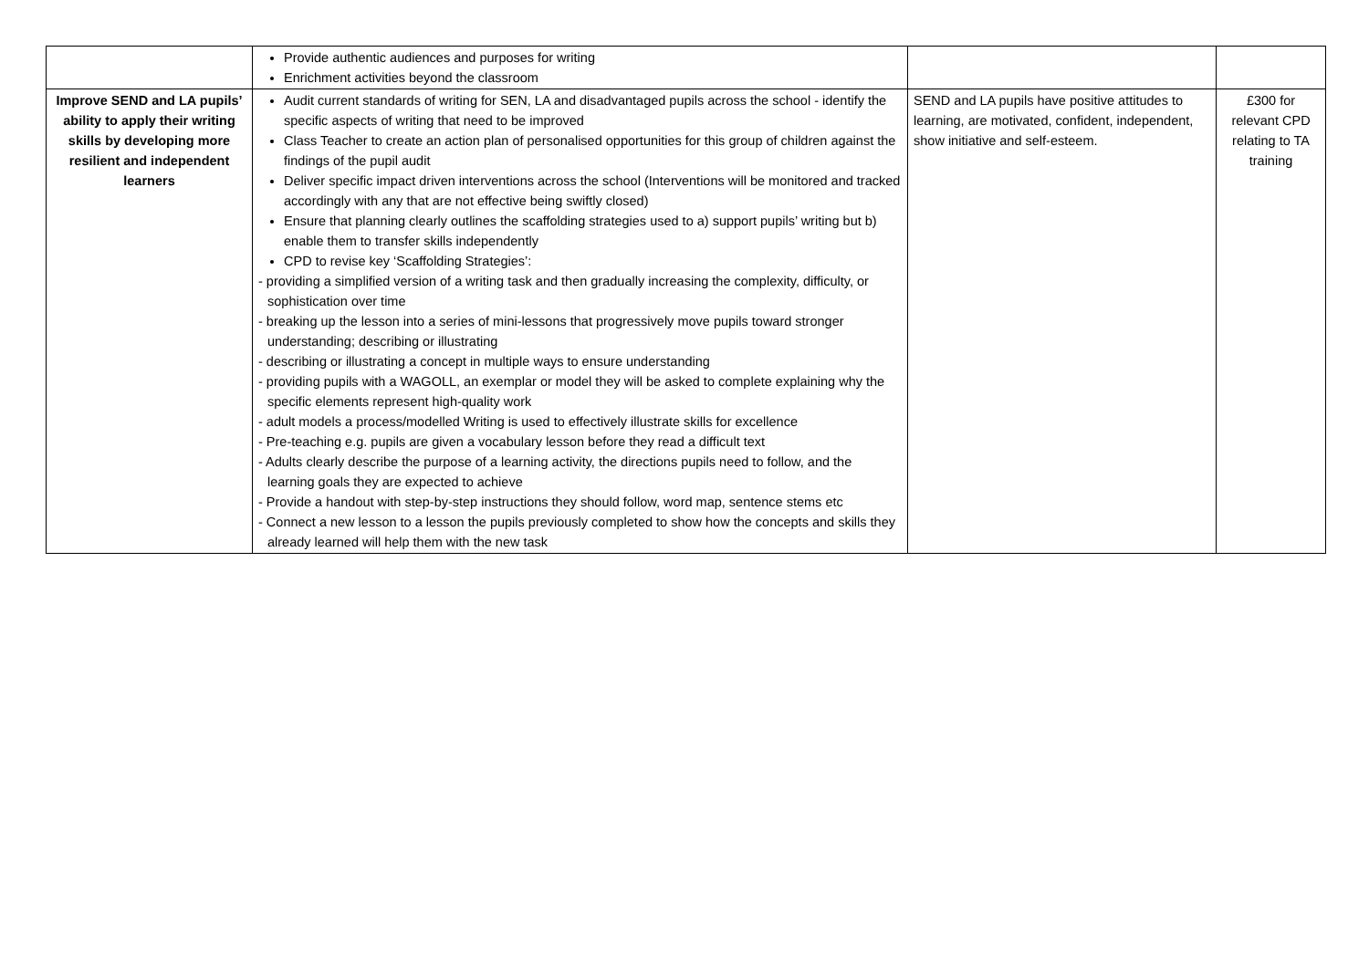| | Provide authentic audiences and purposes for writing Enrichment activities beyond the classroom | | |
| Improve SEND and LA pupils’ ability to apply their writing skills by developing more resilient and independent learners | Audit current standards of writing for SEN, LA and disadvantaged pupils across the school - identify the specific aspects of writing that need to be improved Class Teacher to create an action plan of personalised opportunities for this group of children against the findings of the pupil audit Deliver specific impact driven interventions across the school (Interventions will be monitored and tracked accordingly with any that are not effective being swiftly closed) Ensure that planning clearly outlines the scaffolding strategies used to a) support pupils’ writing but b) enable them to transfer skills independently CPD to revise key ‘Scaffolding Strategies’: - providing a simplified version of a writing task and then gradually increasing the complexity, difficulty, or sophistication over time - breaking up the lesson into a series of mini-lessons that progressively move pupils toward stronger understanding; describing or illustrating - describing or illustrating a concept in multiple ways to ensure understanding - providing pupils with a WAGOLL, an exemplar or model they will be asked to complete explaining why the specific elements represent high-quality work - adult models a process/modelled Writing is used to effectively illustrate skills for excellence - Pre-teaching e.g. pupils are given a vocabulary lesson before they read a difficult text - Adults clearly describe the purpose of a learning activity, the directions pupils need to follow, and the learning goals they are expected to achieve - Provide a handout with step-by-step instructions they should follow, word map, sentence stems etc - Connect a new lesson to a lesson the pupils previously completed to show how the concepts and skills they already learned will help them with the new task | SEND and LA pupils have positive attitudes to learning, are motivated, confident, independent, show initiative and self-esteem. | £300 for relevant CPD relating to TA training |